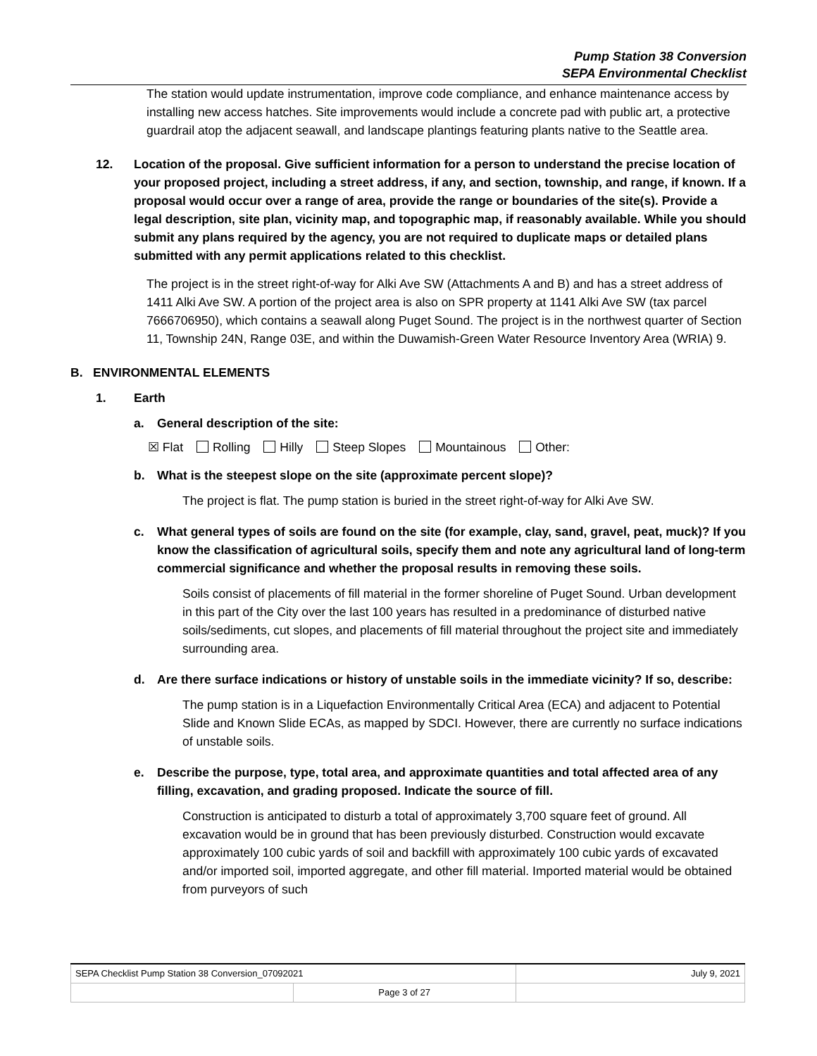Pump Station 38 Conversion
SEPA Environmental Checklist
The station would update instrumentation, improve code compliance, and enhance maintenance access by installing new access hatches. Site improvements would include a concrete pad with public art, a protective guardrail atop the adjacent seawall, and landscape plantings featuring plants native to the Seattle area.
12. Location of the proposal. Give sufficient information for a person to understand the precise location of your proposed project, including a street address, if any, and section, township, and range, if known. If a proposal would occur over a range of area, provide the range or boundaries of the site(s). Provide a legal description, site plan, vicinity map, and topographic map, if reasonably available. While you should submit any plans required by the agency, you are not required to duplicate maps or detailed plans submitted with any permit applications related to this checklist.
The project is in the street right-of-way for Alki Ave SW (Attachments A and B) and has a street address of 1411 Alki Ave SW. A portion of the project area is also on SPR property at 1141 Alki Ave SW (tax parcel 7666706950), which contains a seawall along Puget Sound. The project is in the northwest quarter of Section 11, Township 24N, Range 03E, and within the Duwamish-Green Water Resource Inventory Area (WRIA) 9.
B. ENVIRONMENTAL ELEMENTS
1. Earth
a. General description of the site:
☒ Flat Rolling Hilly Steep Slopes Mountainous Other:
b. What is the steepest slope on the site (approximate percent slope)?
The project is flat. The pump station is buried in the street right-of-way for Alki Ave SW.
c. What general types of soils are found on the site (for example, clay, sand, gravel, peat, muck)? If you know the classification of agricultural soils, specify them and note any agricultural land of long-term commercial significance and whether the proposal results in removing these soils.
Soils consist of placements of fill material in the former shoreline of Puget Sound. Urban development in this part of the City over the last 100 years has resulted in a predominance of disturbed native soils/sediments, cut slopes, and placements of fill material throughout the project site and immediately surrounding area.
d. Are there surface indications or history of unstable soils in the immediate vicinity? If so, describe:
The pump station is in a Liquefaction Environmentally Critical Area (ECA) and adjacent to Potential Slide and Known Slide ECAs, as mapped by SDCI. However, there are currently no surface indications of unstable soils.
e. Describe the purpose, type, total area, and approximate quantities and total affected area of any filling, excavation, and grading proposed. Indicate the source of fill.
Construction is anticipated to disturb a total of approximately 3,700 square feet of ground. All excavation would be in ground that has been previously disturbed. Construction would excavate approximately 100 cubic yards of soil and backfill with approximately 100 cubic yards of excavated and/or imported soil, imported aggregate, and other fill material. Imported material would be obtained from purveyors of such
| SEPA Checklist Pump Station 38 Conversion_07092021 | | July 9, 2021 |
| | Page 3 of 27 | |